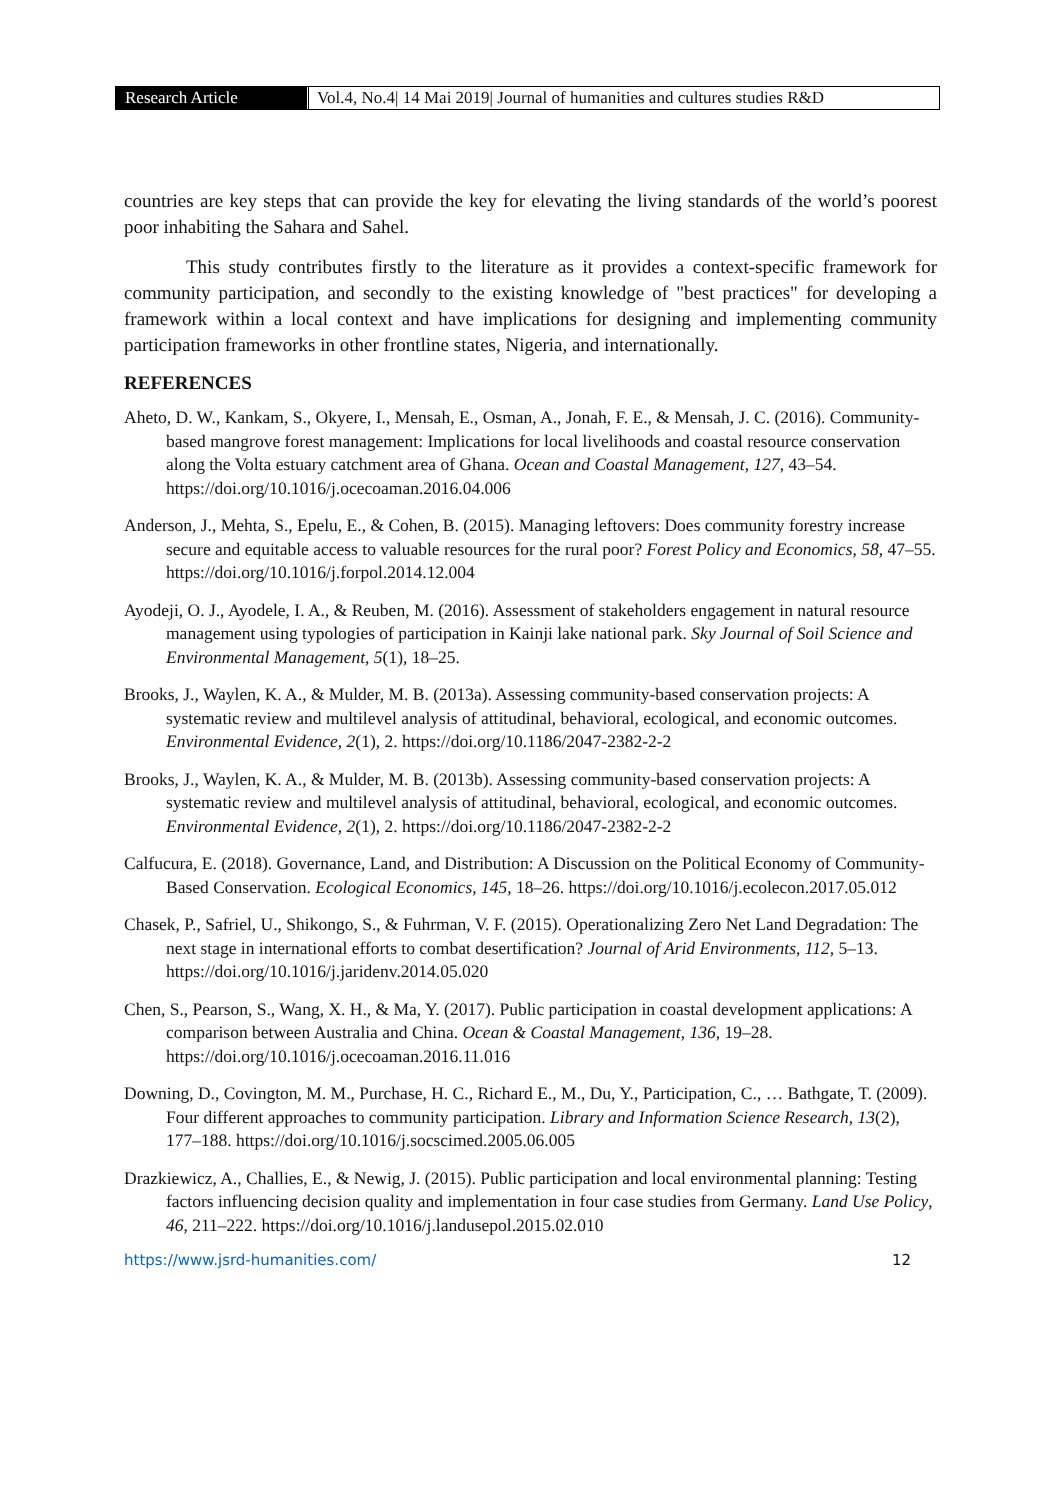Research Article Vol.4, No.4| 14 Mai 2019| Journal of humanities and cultures studies R&D
countries are key steps that can provide the key for elevating the living standards of the world’s poorest poor inhabiting the Sahara and Sahel.
This study contributes firstly to the literature as it provides a context-specific framework for community participation, and secondly to the existing knowledge of "best practices" for developing a framework within a local context and have implications for designing and implementing community participation frameworks in other frontline states, Nigeria, and internationally.
REFERENCES
Aheto, D. W., Kankam, S., Okyere, I., Mensah, E., Osman, A., Jonah, F. E., & Mensah, J. C. (2016). Community-based mangrove forest management: Implications for local livelihoods and coastal resource conservation along the Volta estuary catchment area of Ghana. Ocean and Coastal Management, 127, 43–54. https://doi.org/10.1016/j.ocecoaman.2016.04.006
Anderson, J., Mehta, S., Epelu, E., & Cohen, B. (2015). Managing leftovers: Does community forestry increase secure and equitable access to valuable resources for the rural poor? Forest Policy and Economics, 58, 47–55. https://doi.org/10.1016/j.forpol.2014.12.004
Ayodeji, O. J., Ayodele, I. A., & Reuben, M. (2016). Assessment of stakeholders engagement in natural resource management using typologies of participation in Kainji lake national park. Sky Journal of Soil Science and Environmental Management, 5(1), 18–25.
Brooks, J., Waylen, K. A., & Mulder, M. B. (2013a). Assessing community-based conservation projects: A systematic review and multilevel analysis of attitudinal, behavioral, ecological, and economic outcomes. Environmental Evidence, 2(1), 2. https://doi.org/10.1186/2047-2382-2-2
Brooks, J., Waylen, K. A., & Mulder, M. B. (2013b). Assessing community-based conservation projects: A systematic review and multilevel analysis of attitudinal, behavioral, ecological, and economic outcomes. Environmental Evidence, 2(1), 2. https://doi.org/10.1186/2047-2382-2-2
Calfucura, E. (2018). Governance, Land, and Distribution: A Discussion on the Political Economy of Community-Based Conservation. Ecological Economics, 145, 18–26. https://doi.org/10.1016/j.ecolecon.2017.05.012
Chasek, P., Safriel, U., Shikongo, S., & Fuhrman, V. F. (2015). Operationalizing Zero Net Land Degradation: The next stage in international efforts to combat desertification? Journal of Arid Environments, 112, 5–13. https://doi.org/10.1016/j.jaridenv.2014.05.020
Chen, S., Pearson, S., Wang, X. H., & Ma, Y. (2017). Public participation in coastal development applications: A comparison between Australia and China. Ocean & Coastal Management, 136, 19–28. https://doi.org/10.1016/j.ocecoaman.2016.11.016
Downing, D., Covington, M. M., Purchase, H. C., Richard E., M., Du, Y., Participation, C., … Bathgate, T. (2009). Four different approaches to community participation. Library and Information Science Research, 13(2), 177–188. https://doi.org/10.1016/j.socscimed.2005.06.005
Drazkiewicz, A., Challies, E., & Newig, J. (2015). Public participation and local environmental planning: Testing factors influencing decision quality and implementation in four case studies from Germany. Land Use Policy, 46, 211–222. https://doi.org/10.1016/j.landusepol.2015.02.010
https://www.jsrd-humanities.com/ 12